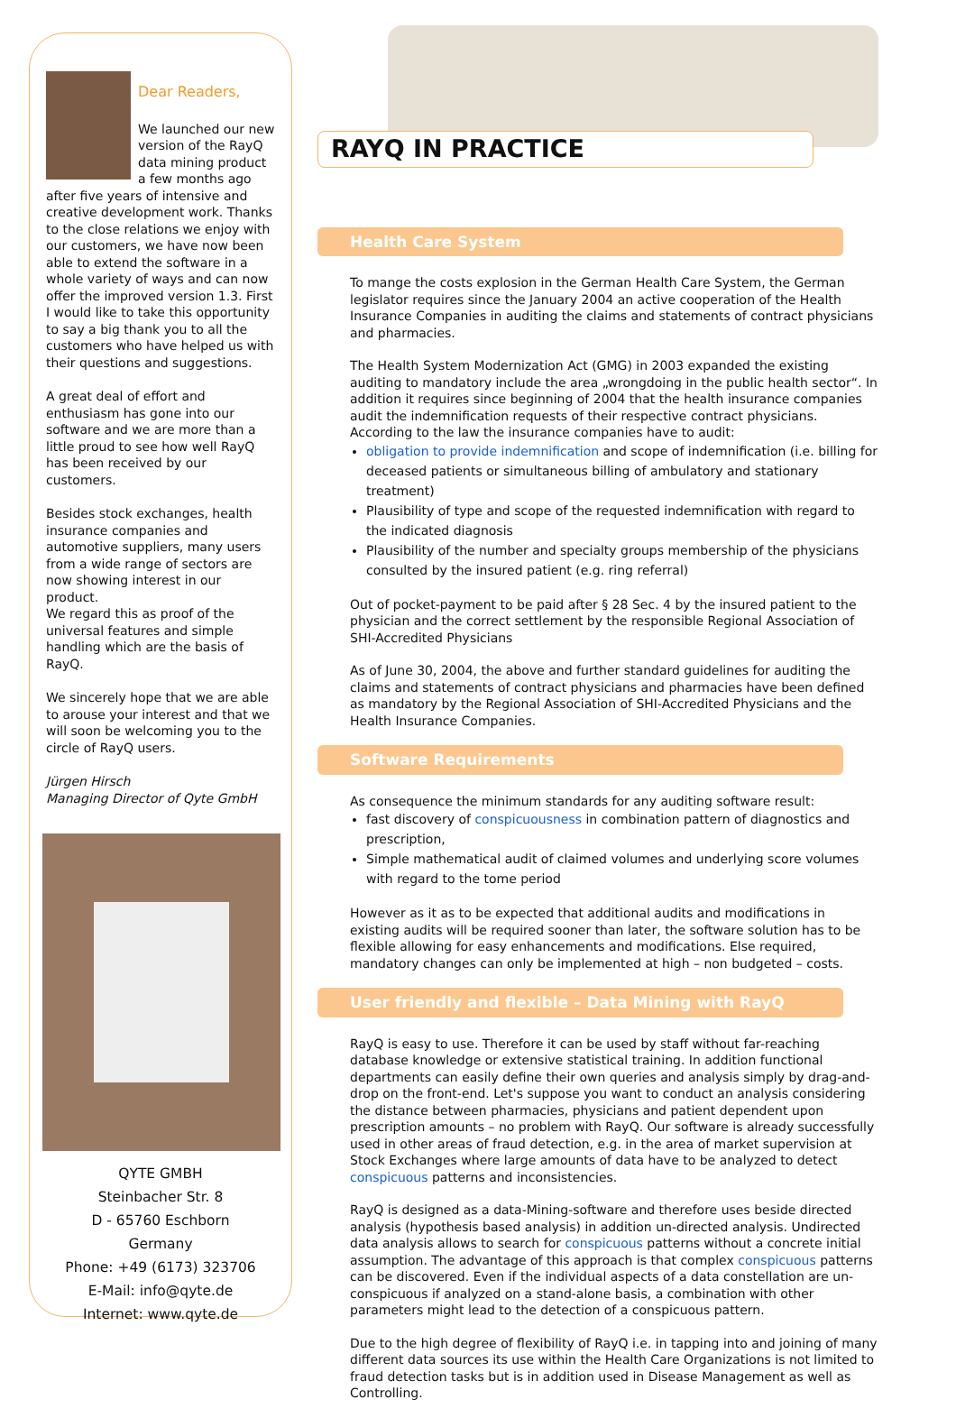Dear Readers,
We launched our new version of the RayQ data mining product a few months ago after five years of intensive and creative development work. Thanks to the close relations we enjoy with our customers, we have now been able to extend the software in a whole variety of ways and can now offer the improved version 1.3. First I would like to take this opportunity to say a big thank you to all the customers who have helped us with their questions and suggestions.
A great deal of effort and enthusiasm has gone into our software and we are more than a little proud to see how well RayQ has been received by our customers.
Besides stock exchanges, health insurance companies and automotive suppliers, many users from a wide range of sectors are now showing interest in our product.
We regard this as proof of the universal features and simple handling which are the basis of RayQ.
We sincerely hope that we are able to arouse your interest and that we will soon be welcoming you to the circle of RayQ users.
Jürgen Hirsch
Managing Director of Qyte GmbH
QYTE GMBH
Steinbacher Str. 8
D - 65760 Eschborn
Germany
Phone: +49 (6173) 323706
E-Mail: info@qyte.de
Internet: www.qyte.de
RAYQ IN PRACTICE
Health Care System
To mange the costs explosion in the German Health Care System, the German legislator requires since the January 2004 an active cooperation of the Health Insurance Companies in auditing the claims and statements of contract physicians and pharmacies.
The Health System Modernization Act (GMG) in 2003 expanded the existing auditing to mandatory include the area „wrongdoing in the public health sector“. In addition it requires since beginning of 2004 that the health insurance companies audit the indemnification requests of their respective contract physicians.
According to the law the insurance companies have to audit:
obligation to provide indemnification and scope of indemnification (i.e. billing for deceased patients or simultaneous billing of ambulatory and stationary treatment)
Plausibility of type and scope of the requested indemnification with regard to the indicated diagnosis
Plausibility of the number and specialty groups membership of the physicians consulted by the insured patient (e.g. ring referral)
Out of pocket-payment to be paid after § 28 Sec. 4 by the insured patient to the physician and the correct settlement by the responsible Regional Association of SHI-Accredited Physicians
As of June 30, 2004, the above and further standard guidelines for auditing the claims and statements of contract physicians and pharmacies have been defined as mandatory by the Regional Association of SHI-Accredited Physicians and the Health Insurance Companies.
Software Requirements
As consequence the minimum standards for any auditing software result:
fast discovery of conspicuousness in combination pattern of diagnostics and prescription,
Simple mathematical audit of claimed volumes and underlying score volumes with regard to the tome period
However as it as to be expected that additional audits and modifications in existing audits will be required sooner than later, the software solution has to be flexible allowing for easy enhancements and modifications. Else required, mandatory changes can only be implemented at high – non budgeted – costs.
User friendly and flexible – Data Mining with RayQ
RayQ is easy to use. Therefore it can be used by staff without far-reaching database knowledge or extensive statistical training. In addition functional departments can easily define their own queries and analysis simply by drag-and-drop on the front-end. Let's suppose you want to conduct an analysis considering the distance between pharmacies, physicians and patient dependent upon prescription amounts – no problem with RayQ. Our software is already successfully used in other areas of fraud detection, e.g. in the area of market supervision at Stock Exchanges where large amounts of data have to be analyzed to detect conspicuous patterns and inconsistencies.
RayQ is designed as a data-Mining-software and therefore uses beside directed analysis (hypothesis based analysis) in addition un-directed analysis. Undirected data analysis allows to search for conspicuous patterns without a concrete initial assumption. The advantage of this approach is that complex conspicuous patterns can be discovered. Even if the individual aspects of a data constellation are un-conspicuous if analyzed on a stand-alone basis, a combination with other parameters might lead to the detection of a conspicuous pattern.
Due to the high degree of flexibility of RayQ i.e. in tapping into and joining of many different data sources its use within the Health Care Organizations is not limited to fraud detection tasks but is in addition used in Disease Management as well as Controlling.